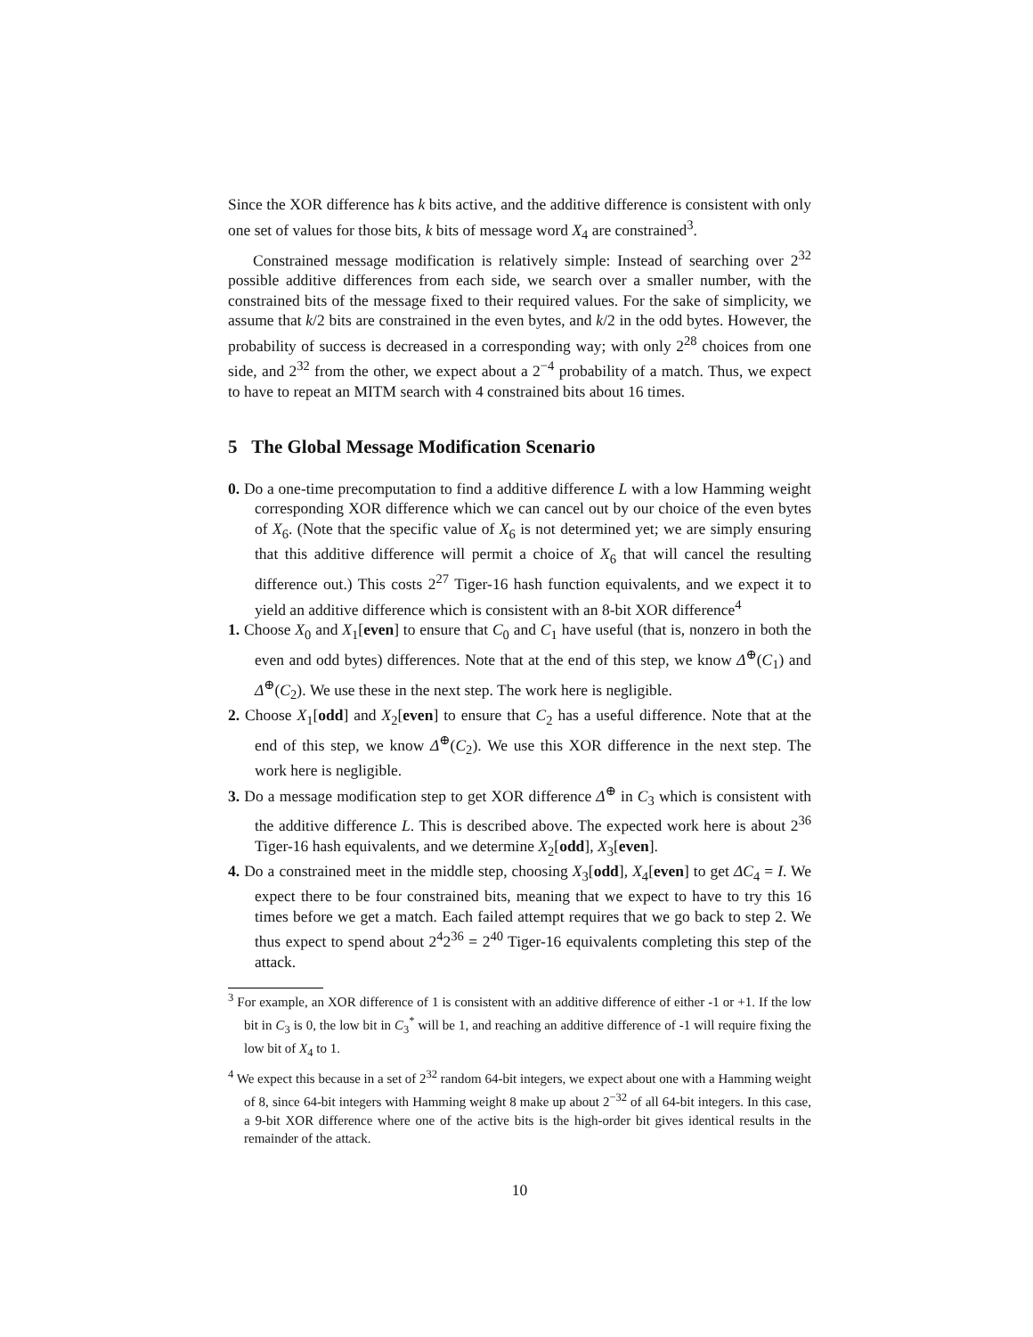Since the XOR difference has k bits active, and the additive difference is consistent with only one set of values for those bits, k bits of message word X<sub>4</sub> are constrained<sup>3</sup>.
Constrained message modification is relatively simple: Instead of searching over 2<sup>32</sup> possible additive differences from each side, we search over a smaller number, with the constrained bits of the message fixed to their required values. For the sake of simplicity, we assume that k/2 bits are constrained in the even bytes, and k/2 in the odd bytes. However, the probability of success is decreased in a corresponding way; with only 2<sup>28</sup> choices from one side, and 2<sup>32</sup> from the other, we expect about a 2<sup>−4</sup> probability of a match. Thus, we expect to have to repeat an MITM search with 4 constrained bits about 16 times.
5 The Global Message Modification Scenario
0. Do a one-time precomputation to find a additive difference L with a low Hamming weight corresponding XOR difference which we can cancel out by our choice of the even bytes of X<sub>6</sub>. (Note that the specific value of X<sub>6</sub> is not determined yet; we are simply ensuring that this additive difference will permit a choice of X<sub>6</sub> that will cancel the resulting difference out.) This costs 2<sup>27</sup> Tiger-16 hash function equivalents, and we expect it to yield an additive difference which is consistent with an 8-bit XOR difference<sup>4</sup>
1. Choose X<sub>0</sub> and X<sub>1</sub>[even] to ensure that C<sub>0</sub> and C<sub>1</sub> have useful (that is, nonzero in both the even and odd bytes) differences. Note that at the end of this step, we know Δ<sup>⊕</sup>(C<sub>1</sub>) and Δ<sup>⊕</sup>(C<sub>2</sub>). We use these in the next step. The work here is negligible.
2. Choose X<sub>1</sub>[odd] and X<sub>2</sub>[even] to ensure that C<sub>2</sub> has a useful difference. Note that at the end of this step, we know Δ<sup>⊕</sup>(C<sub>2</sub>). We use this XOR difference in the next step. The work here is negligible.
3. Do a message modification step to get XOR difference Δ<sup>⊕</sup> in C<sub>3</sub> which is consistent with the additive difference L. This is described above. The expected work here is about 2<sup>36</sup> Tiger-16 hash equivalents, and we determine X<sub>2</sub>[odd], X<sub>3</sub>[even].
4. Do a constrained meet in the middle step, choosing X<sub>3</sub>[odd], X<sub>4</sub>[even] to get ΔC<sub>4</sub> = I. We expect there to be four constrained bits, meaning that we expect to have to try this 16 times before we get a match. Each failed attempt requires that we go back to step 2. We thus expect to spend about 2<sup>4</sup>2<sup>36</sup> = 2<sup>40</sup> Tiger-16 equivalents completing this step of the attack.
<sup>3</sup> For example, an XOR difference of 1 is consistent with an additive difference of either -1 or +1. If the low bit in C<sub>3</sub> is 0, the low bit in C<sub>3</sub><sup>*</sup> will be 1, and reaching an additive difference of -1 will require fixing the low bit of X<sub>4</sub> to 1.
<sup>4</sup> We expect this because in a set of 2<sup>32</sup> random 64-bit integers, we expect about one with a Hamming weight of 8, since 64-bit integers with Hamming weight 8 make up about 2<sup>−32</sup> of all 64-bit integers. In this case, a 9-bit XOR difference where one of the active bits is the high-order bit gives identical results in the remainder of the attack.
10